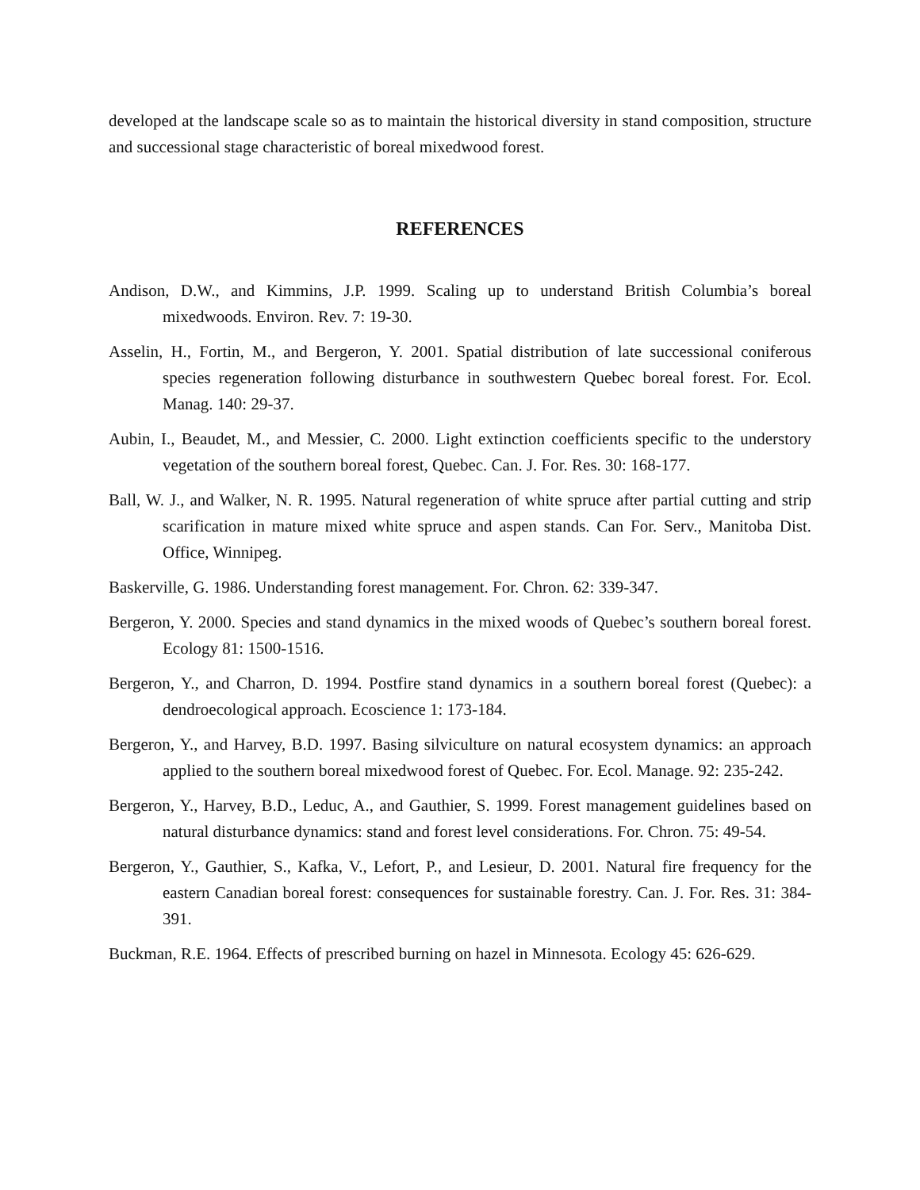developed at the landscape scale so as to maintain the historical diversity in stand composition, structure and successional stage characteristic of boreal mixedwood forest.
REFERENCES
Andison, D.W., and Kimmins, J.P. 1999. Scaling up to understand British Columbia’s boreal mixedwoods. Environ. Rev. 7: 19-30.
Asselin, H., Fortin, M., and Bergeron, Y. 2001. Spatial distribution of late successional coniferous species regeneration following disturbance in southwestern Quebec boreal forest. For. Ecol. Manag. 140: 29-37.
Aubin, I., Beaudet, M., and Messier, C. 2000. Light extinction coefficients specific to the understory vegetation of the southern boreal forest, Quebec. Can. J. For. Res. 30: 168-177.
Ball, W. J., and Walker, N. R. 1995. Natural regeneration of white spruce after partial cutting and strip scarification in mature mixed white spruce and aspen stands. Can For. Serv., Manitoba Dist. Office, Winnipeg.
Baskerville, G. 1986. Understanding forest management. For. Chron. 62: 339-347.
Bergeron, Y. 2000. Species and stand dynamics in the mixed woods of Quebec’s southern boreal forest. Ecology 81: 1500-1516.
Bergeron, Y., and Charron, D. 1994. Postfire stand dynamics in a southern boreal forest (Quebec): a dendroecological approach. Ecoscience 1: 173-184.
Bergeron, Y., and Harvey, B.D. 1997. Basing silviculture on natural ecosystem dynamics: an approach applied to the southern boreal mixedwood forest of Quebec. For. Ecol. Manage. 92: 235-242.
Bergeron, Y., Harvey, B.D., Leduc, A., and Gauthier, S. 1999. Forest management guidelines based on natural disturbance dynamics: stand and forest level considerations. For. Chron. 75: 49-54.
Bergeron, Y., Gauthier, S., Kafka, V., Lefort, P., and Lesieur, D. 2001. Natural fire frequency for the eastern Canadian boreal forest: consequences for sustainable forestry. Can. J. For. Res. 31: 384-391.
Buckman, R.E. 1964. Effects of prescribed burning on hazel in Minnesota. Ecology 45: 626-629.